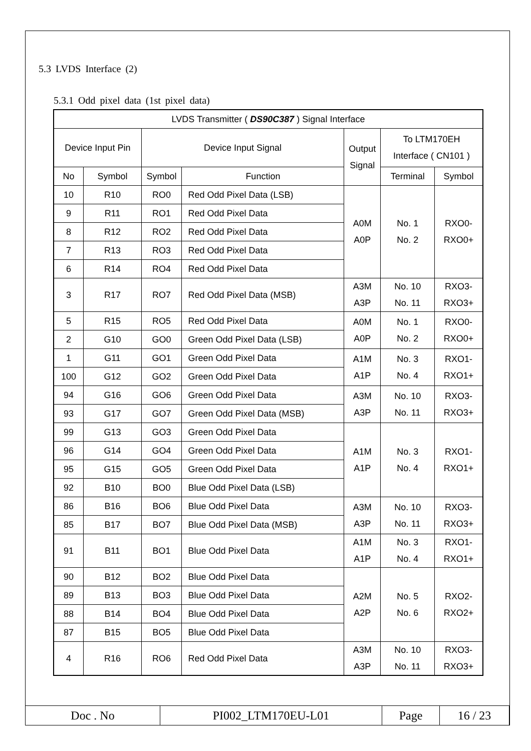5.3 LVDS Interface (2)
5.3.1 Odd pixel data (1st pixel data)
| LVDS Transmitter ( DS90C387 ) Signal Interface | | | | | | |
| Device Input Pin | | Device Input Signal | | Output Signal | To LTM170EH Interface ( CN101 ) | |
| No | Symbol | Symbol | Function | | Terminal | Symbol |
| 10 | R10 | RO0 | Red Odd Pixel Data (LSB) | A0M A0P | No. 1 No. 2 | RXO0- RXO0+ |
| 9 | R11 | RO1 | Red Odd Pixel Data | | | |
| 8 | R12 | RO2 | Red Odd Pixel Data | | | |
| 7 | R13 | RO3 | Red Odd Pixel Data | | | |
| 6 | R14 | RO4 | Red Odd Pixel Data | | | |
| 3 | R17 | RO7 | Red Odd Pixel Data (MSB) | A3M A3P | No. 10 No. 11 | RXO3- RXO3+ |
| 5 | R15 | RO5 | Red Odd Pixel Data | A0M A0P | No. 1 No. 2 | RXO0- RXO0+ |
| 2 | G10 | GO0 | Green Odd Pixel Data (LSB) | | | |
| 1 | G11 | GO1 | Green Odd Pixel Data | A1M A1P | No. 3 No. 4 | RXO1- RXO1+ |
| 100 | G12 | GO2 | Green Odd Pixel Data | | | |
| 94 | G16 | GO6 | Green Odd Pixel Data | A3M A3P | No. 10 No. 11 | RXO3- RXO3+ |
| 93 | G17 | GO7 | Green Odd Pixel Data (MSB) | | | |
| 99 | G13 | GO3 | Green Odd Pixel Data | A1M A1P | No. 3 No. 4 | RXO1- RXO1+ |
| 96 | G14 | GO4 | Green Odd Pixel Data | | | |
| 95 | G15 | GO5 | Green Odd Pixel Data | | | |
| 92 | B10 | BO0 | Blue Odd Pixel Data (LSB) | | | |
| 86 | B16 | BO6 | Blue Odd Pixel Data | A3M A3P | No. 10 No. 11 | RXO3- RXO3+ |
| 85 | B17 | BO7 | Blue Odd Pixel Data (MSB) | | | |
| 91 | B11 | BO1 | Blue Odd Pixel Data | A1M A1P | No. 3 No. 4 | RXO1- RXO1+ |
| 90 | B12 | BO2 | Blue Odd Pixel Data | A2M A2P | No. 5 No. 6 | RXO2- RXO2+ |
| 89 | B13 | BO3 | Blue Odd Pixel Data | | | |
| 88 | B14 | BO4 | Blue Odd Pixel Data | | | |
| 87 | B15 | BO5 | Blue Odd Pixel Data | | | |
| 4 | R16 | RO6 | Red Odd Pixel Data | A3M A3P | No. 10 No. 11 | RXO3- RXO3+ |
| Doc . No | PI002_LTM170EU-L01 | Page | 16 / 23 |